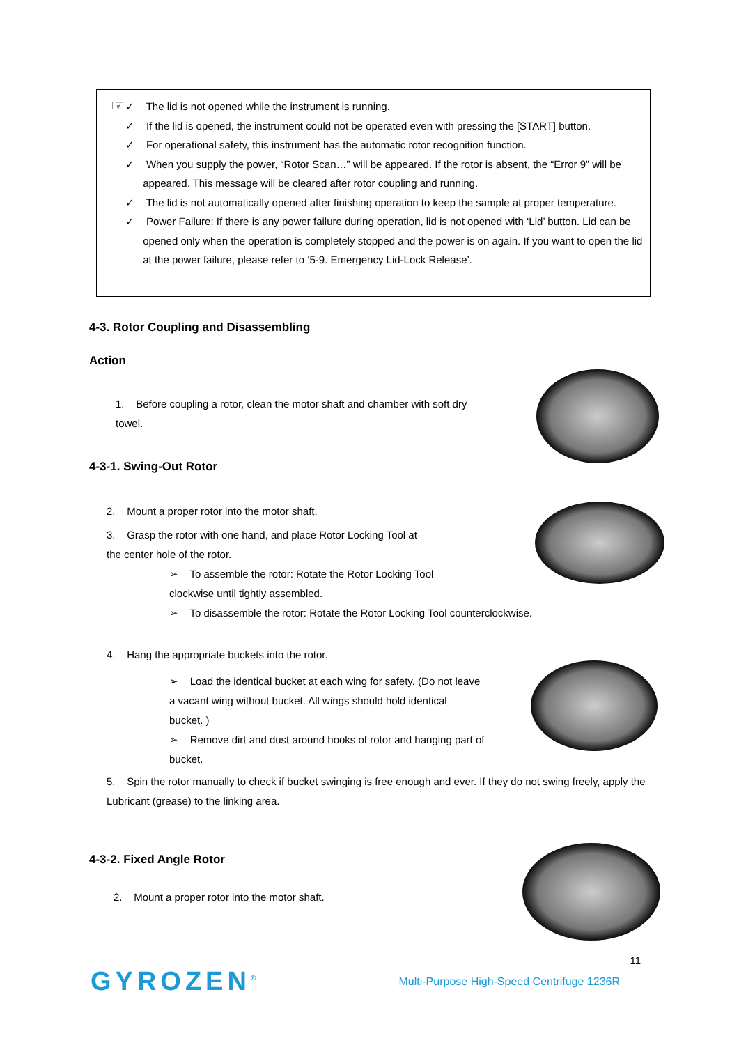☞
✓ The lid is not opened while the instrument is running.
✓ If the lid is opened, the instrument could not be operated even with pressing the [START] button.
✓ For operational safety, this instrument has the automatic rotor recognition function.
✓ When you supply the power, “Rotor Scan…” will be appeared. If the rotor is absent, the “Error 9” will be appeared. This message will be cleared after rotor coupling and running.
✓ The lid is not automatically opened after finishing operation to keep the sample at proper temperature.
✓ Power Failure: If there is any power failure during operation, lid is not opened with ‘Lid’ button. Lid can be opened only when the operation is completely stopped and the power is on again. If you want to open the lid at the power failure, please refer to ‘5-9. Emergency Lid-Lock Release’.
4-3. Rotor Coupling and Disassembling
Action
1. Before coupling a rotor, clean the motor shaft and chamber with soft dry towel.
4-3-1. Swing-Out Rotor
2. Mount a proper rotor into the motor shaft.
3. Grasp the rotor with one hand, and place Rotor Locking Tool at the center hole of the rotor.
➢ To assemble the rotor: Rotate the Rotor Locking Tool clockwise until tightly assembled.
➢ To disassemble the rotor: Rotate the Rotor Locking Tool counterclockwise.
4. Hang the appropriate buckets into the rotor.
➢ Load the identical bucket at each wing for safety. (Do not leave a vacant wing without bucket. All wings should hold identical bucket. )
➢ Remove dirt and dust around hooks of rotor and hanging part of bucket.
5. Spin the rotor manually to check if bucket swinging is free enough and ever. If they do not swing freely, apply the Lubricant (grease) to the linking area.
4-3-2. Fixed Angle Rotor
2. Mount a proper rotor into the motor shaft.
11
GYROZEN<sup>®</sup> Multi-Purpose High-Speed Centrifuge 1236R